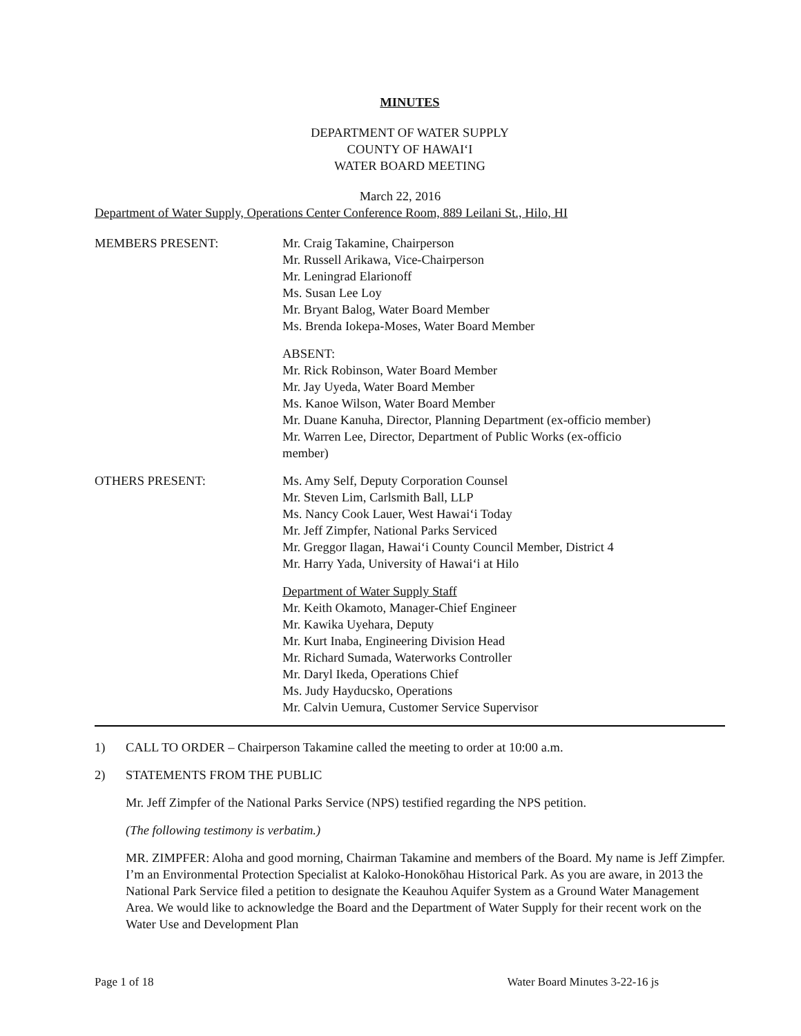MINUTES
DEPARTMENT OF WATER SUPPLY
COUNTY OF HAWAIʻI
WATER BOARD MEETING
March 22, 2016
Department of Water Supply, Operations Center Conference Room, 889 Leilani St., Hilo, HI
MEMBERS PRESENT: Mr. Craig Takamine, Chairperson
Mr. Russell Arikawa, Vice-Chairperson
Mr. Leningrad Elarionoff
Ms. Susan Lee Loy
Mr. Bryant Balog, Water Board Member
Ms. Brenda Iokepa-Moses, Water Board Member
ABSENT:
Mr. Rick Robinson, Water Board Member
Mr. Jay Uyeda, Water Board Member
Ms. Kanoe Wilson, Water Board Member
Mr. Duane Kanuha, Director, Planning Department (ex-officio member)
Mr. Warren Lee, Director, Department of Public Works (ex-officio
member)
OTHERS PRESENT: Ms. Amy Self, Deputy Corporation Counsel
Mr. Steven Lim, Carlsmith Ball, LLP
Ms. Nancy Cook Lauer, West Hawaiʻi Today
Mr. Jeff Zimpfer, National Parks Serviced
Mr. Greggor Ilagan, Hawaiʻi County Council Member, District 4
Mr. Harry Yada, University of Hawaiʻi at Hilo
Department of Water Supply Staff
Mr. Keith Okamoto, Manager-Chief Engineer
Mr. Kawika Uyehara, Deputy
Mr. Kurt Inaba, Engineering Division Head
Mr. Richard Sumada, Waterworks Controller
Mr. Daryl Ikeda, Operations Chief
Ms. Judy Hayducsko, Operations
Mr. Calvin Uemura, Customer Service Supervisor
1) CALL TO ORDER – Chairperson Takamine called the meeting to order at 10:00 a.m.
2) STATEMENTS FROM THE PUBLIC
Mr. Jeff Zimpfer of the National Parks Service (NPS) testified regarding the NPS petition.
(The following testimony is verbatim.)
MR. ZIMPFER: Aloha and good morning, Chairman Takamine and members of the Board. My name is Jeff Zimpfer. I’m an Environmental Protection Specialist at Kaloko-Honokōhau Historical Park. As you are aware, in 2013 the National Park Service filed a petition to designate the Keauhou Aquifer System as a Ground Water Management Area. We would like to acknowledge the Board and the Department of Water Supply for their recent work on the Water Use and Development Plan
Page 1 of 18 Water Board Minutes 3-22-16 js